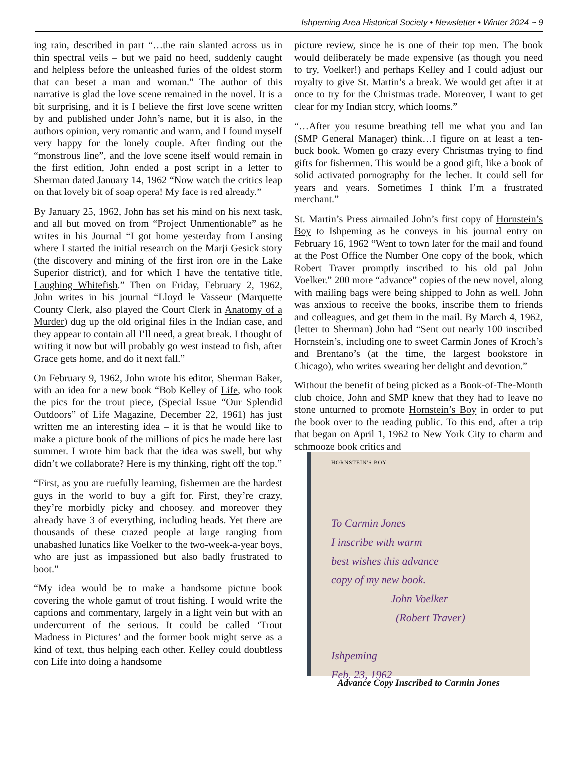Ishpeming Area Historical Society • Newsletter • Winter 2024 ~ 9
ing rain, described in part “…the rain slanted across us in thin spectral veils – but we paid no heed, suddenly caught and helpless before the unleashed furies of the oldest storm that can beset a man and woman.” The author of this narrative is glad the love scene remained in the novel. It is a bit surprising, and it is I believe the first love scene written by and published under John’s name, but it is also, in the authors opinion, very romantic and warm, and I found myself very happy for the lonely couple. After finding out the “monstrous line”, and the love scene itself would remain in the first edition, John ended a post script in a letter to Sherman dated January 14, 1962 “Now watch the critics leap on that lovely bit of soap opera! My face is red already.”
By January 25, 1962, John has set his mind on his next task, and all but moved on from “Project Unmentionable” as he writes in his Journal “I got home yesterday from Lansing where I started the initial research on the Marji Gesick story (the discovery and mining of the first iron ore in the Lake Superior district), and for which I have the tentative title, Laughing Whitefish.” Then on Friday, February 2, 1962, John writes in his journal “Lloyd le Vasseur (Marquette County Clerk, also played the Court Clerk in Anatomy of a Murder) dug up the old original files in the Indian case, and they appear to contain all I’ll need, a great break. I thought of writing it now but will probably go west instead to fish, after Grace gets home, and do it next fall.”
On February 9, 1962, John wrote his editor, Sherman Baker, with an idea for a new book “Bob Kelley of Life, who took the pics for the trout piece, (Special Issue “Our Splendid Outdoors” of Life Magazine, December 22, 1961) has just written me an interesting idea – it is that he would like to make a picture book of the millions of pics he made here last summer. I wrote him back that the idea was swell, but why didn’t we collaborate? Here is my thinking, right off the top.”
“First, as you are ruefully learning, fishermen are the hardest guys in the world to buy a gift for. First, they’re crazy, they’re morbidly picky and choosey, and moreover they already have 3 of everything, including heads. Yet there are thousands of these crazed people at large ranging from unabashed lunatics like Voelker to the two-week-a-year boys, who are just as impassioned but also badly frustrated to boot.”
“My idea would be to make a handsome picture book covering the whole gamut of trout fishing. I would write the captions and commentary, largely in a light vein but with an undercurrent of the serious. It could be called ‘Trout Madness in Pictures’ and the former book might serve as a kind of text, thus helping each other. Kelley could doubtless con Life into doing a handsome
picture review, since he is one of their top men. The book would deliberately be made expensive (as though you need to try, Voelker!) and perhaps Kelley and I could adjust our royalty to give St. Martin’s a break. We would get after it at once to try for the Christmas trade. Moreover, I want to get clear for my Indian story, which looms.”
“…After you resume breathing tell me what you and Ian (SMP General Manager) think…I figure on at least a ten-buck book. Women go crazy every Christmas trying to find gifts for fishermen. This would be a good gift, like a book of solid activated pornography for the lecher. It could sell for years and years. Sometimes I think I’m a frustrated merchant.”
St. Martin’s Press airmailed John’s first copy of Hornstein’s Boy to Ishpeming as he conveys in his journal entry on February 16, 1962 “Went to town later for the mail and found at the Post Office the Number One copy of the book, which Robert Traver promptly inscribed to his old pal John Voelker.” 200 more “advance” copies of the new novel, along with mailing bags were being shipped to John as well. John was anxious to receive the books, inscribe them to friends and colleagues, and get them in the mail. By March 4, 1962, (letter to Sherman) John had “Sent out nearly 100 inscribed Hornstein’s, including one to sweet Carmin Jones of Kroch’s and Brentano’s (at the time, the largest bookstore in Chicago), who writes swearing her delight and devotion.”
Without the benefit of being picked as a Book-of-The-Month club choice, John and SMP knew that they had to leave no stone unturned to promote Hornstein’s Boy in order to put the book over to the reading public. To this end, after a trip that began on April 1, 1962 to New York City to charm and schmooze book critics and
HORNSTEIN'S BOY
To Carmin Jones
I inscribe with warm
best wishes this advance
copy of my new book.
John Voelker
(Robert Traver)
Ishpeming
Feb. 23, 1962
Advance Copy Inscribed to Carmin Jones